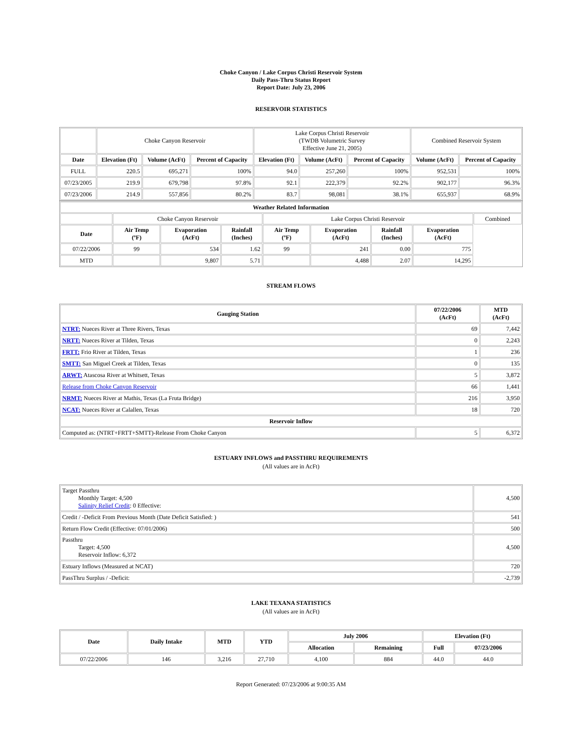Choke Canyon / Lake Corpus Christi Reservoir System
Daily Pass-Thru Status Report
Report Date: July 23, 2006
RESERVOIR STATISTICS
| | Choke Canyon Reservoir | | | Lake Corpus Christi Reservoir (TWDB Volumetric Survey Effective June 21, 2005) | | | Combined Reservoir System | |
| Date | Elevation (Ft) | Volume (AcFt) | Percent of Capacity | Elevation (Ft) | Volume (AcFt) | Percent of Capacity | Volume (AcFt) | Percent of Capacity |
| FULL | 220.5 | 695,271 | 100% | 94.0 | 257,260 | 100% | 952,531 | 100% |
| 07/23/2005 | 219.9 | 679,798 | 97.8% | 92.1 | 222,379 | 92.2% | 902,177 | 96.3% |
| 07/23/2006 | 214.9 | 557,856 | 80.2% | 83.7 | 98,081 | 38.1% | 655,937 | 68.9% |
| Weather Related Information | | | | | | | | |
| --- | --- | --- | --- | --- | --- | --- | --- | --- |
| | Choke Canyon Reservoir | | | Lake Corpus Christi Reservoir | | | | Combined |
| Date | Air Temp (ºF) | Evaporation (AcFt) | Rainfall (Inches) | Air Temp (ºF) | Evaporation (AcFt) | Rainfall (Inches) | Evaporation (AcFt) | |
| 07/22/2006 | 99 | 534 | 1.62 | 99 | 241 | 0.00 | 775 | |
| MTD | | 9,807 | 5.71 | | 4,488 | 2.07 | 14,295 | |
STREAM FLOWS
| Gauging Station | 07/22/2006 (AcFt) | MTD (AcFt) |
| --- | --- | --- |
| NTRT: Nueces River at Three Rivers, Texas | 69 | 7,442 |
| NRTT: Nueces River at Tilden, Texas | 0 | 2,243 |
| FRTT: Frio River at Tilden, Texas | 1 | 236 |
| SMTT: San Miguel Creek at Tilden, Texas | 0 | 135 |
| ARWT: Atascosa River at Whitsett, Texas | 5 | 3,872 |
| Release from Choke Canyon Reservoir | 66 | 1,441 |
| NRMT: Nueces River at Mathis, Texas (La Fruta Bridge) | 216 | 3,950 |
| NCAT: Nueces River at Calallen, Texas | 18 | 720 |
| Reservoir Inflow | | |
| Computed as: (NTRT+FRTT+SMTT)-Release From Choke Canyon | 5 | 6,372 |
ESTUARY INFLOWS and PASSTHRU REQUIREMENTS
(All values are in AcFt)
| Target Passthru Monthly Target: 4,500 Salinity Relief Credit : 0 Effective: | 4,500 |
| Credit / -Deficit From Previous Month (Date Deficit Satisfied: ) | 541 |
| Return Flow Credit (Effective: 07/01/2006) | 500 |
| Passthru Target: 4,500 Reservoir Inflow: 6,372 | 4,500 |
| Estuary Inflows (Measured at NCAT) | 720 |
| PassThru Surplus / -Deficit: | -2,739 |
LAKE TEXANA STATISTICS
(All values are in AcFt)
| Date | Daily Intake | MTD | YTD | July 2006 | | Elevation (Ft) | |
| --- | --- | --- | --- | --- | --- | --- | --- |
| | | | | Allocation | Remaining | Full | 07/23/2006 |
| 07/22/2006 | 146 | 3,216 | 27,710 | 4,100 | 884 | 44.0 | 44.0 |
Report Generated: 07/23/2006 at 9:00:35 AM